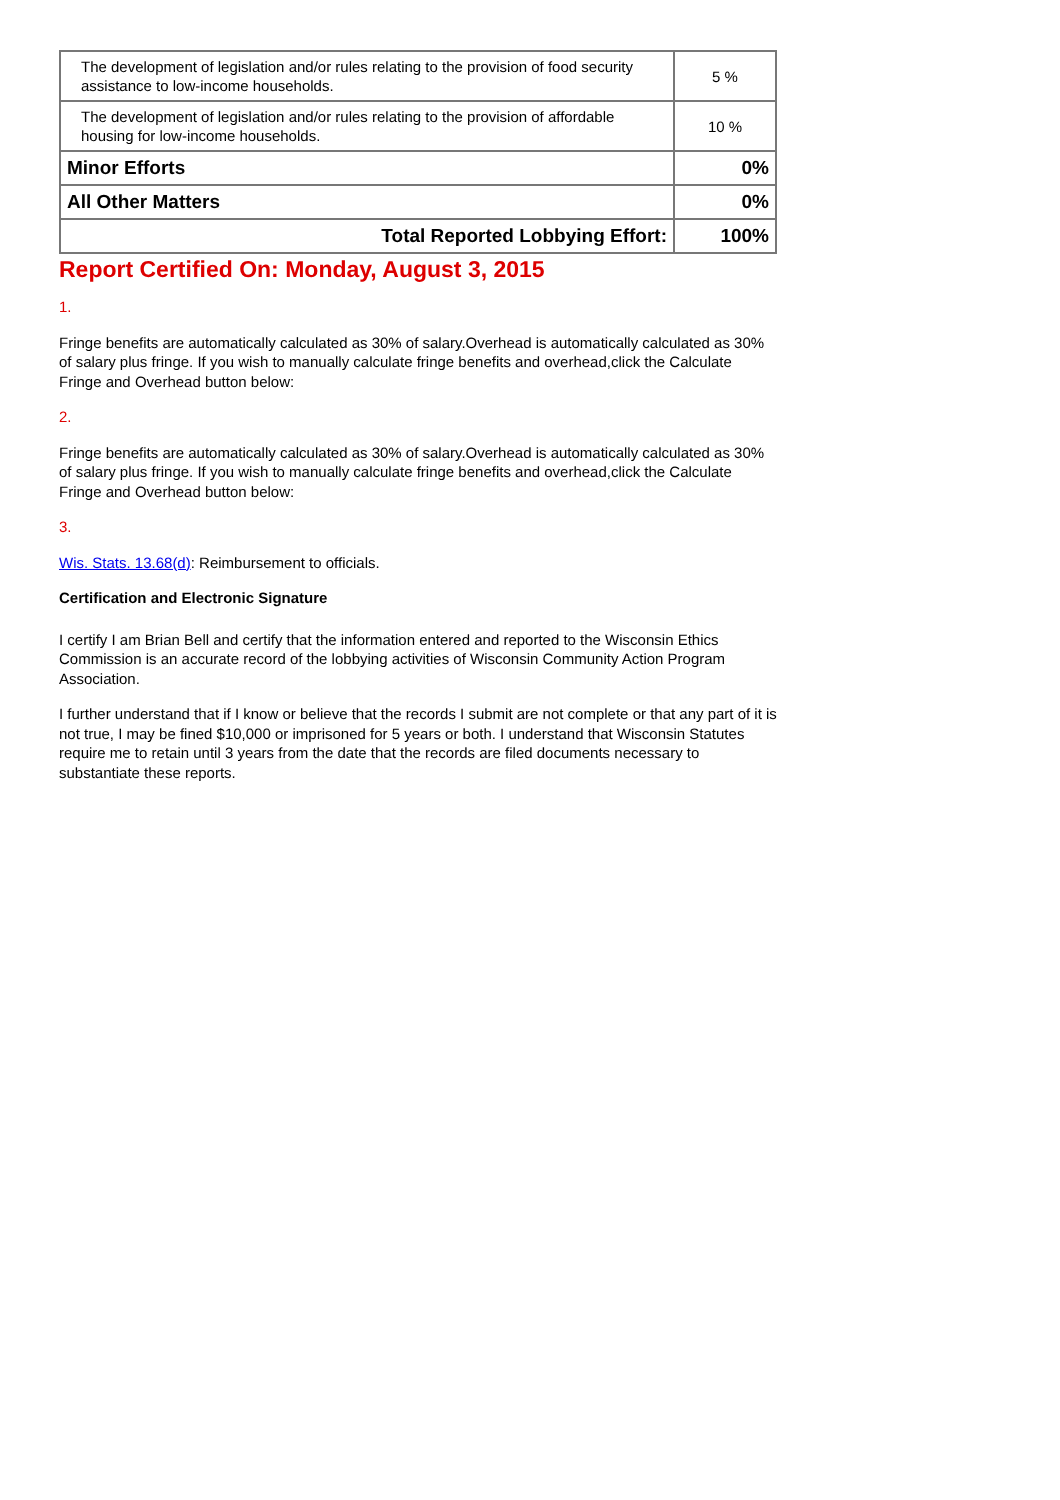| The development of legislation and/or rules relating to the provision of food security assistance to low-income households. | 5 % |
| The development of legislation and/or rules relating to the provision of affordable housing for low-income households. | 10 % |
| Minor Efforts | 0% |
| All Other Matters | 0% |
| Total Reported Lobbying Effort: | 100% |
Report Certified On: Monday, August 3, 2015
1.
Fringe benefits are automatically calculated as 30% of salary.Overhead is automatically calculated as 30% of salary plus fringe. If you wish to manually calculate fringe benefits and overhead,click the Calculate Fringe and Overhead button below:
2.
Fringe benefits are automatically calculated as 30% of salary.Overhead is automatically calculated as 30% of salary plus fringe. If you wish to manually calculate fringe benefits and overhead,click the Calculate Fringe and Overhead button below:
3.
Wis. Stats. 13.68(d): Reimbursement to officials.
Certification and Electronic Signature
I certify I am Brian Bell and certify that the information entered and reported to the Wisconsin Ethics Commission is an accurate record of the lobbying activities of Wisconsin Community Action Program Association.
I further understand that if I know or believe that the records I submit are not complete or that any part of it is not true, I may be fined $10,000 or imprisoned for 5 years or both. I understand that Wisconsin Statutes require me to retain until 3 years from the date that the records are filed documents necessary to substantiate these reports.